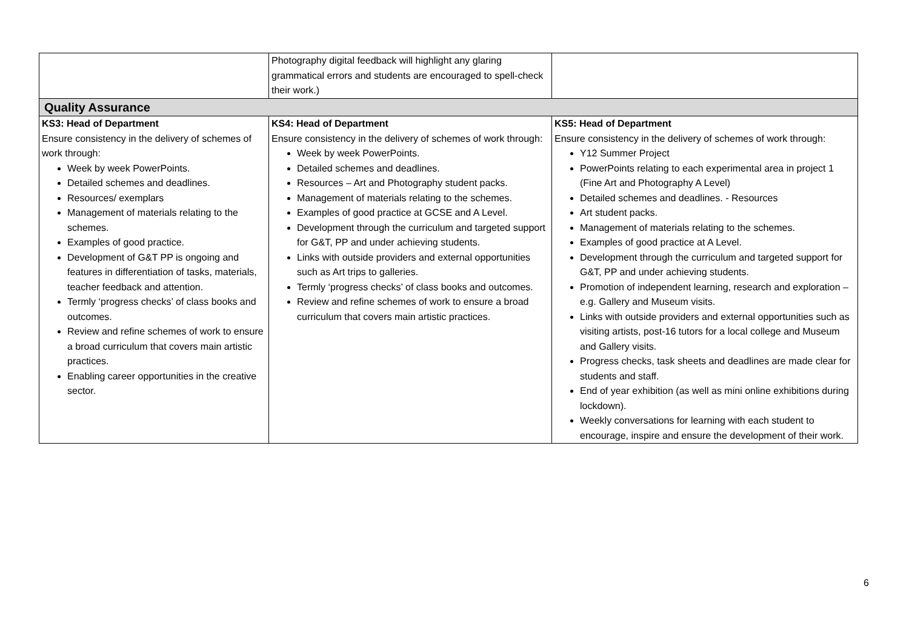| | Photography digital feedback will highlight any glaring grammatical errors and students are encouraged to spell-check their work.) | |
| Quality Assurance | | |
| KS3: Head of Department Ensure consistency in the delivery of schemes of work through: Week by week PowerPoints. Detailed schemes and deadlines. Resources/ exemplars Management of materials relating to the schemes. Examples of good practice. Development of G&T PP is ongoing and features in differentiation of tasks, materials, teacher feedback and attention. Termly ‘progress checks’ of class books and outcomes. Review and refine schemes of work to ensure a broad curriculum that covers main artistic practices. Enabling career opportunities in the creative sector. | KS4: Head of Department Ensure consistency in the delivery of schemes of work through: Week by week PowerPoints. Detailed schemes and deadlines. Resources – Art and Photography student packs. Management of materials relating to the schemes. Examples of good practice at GCSE and A Level. Development through the curriculum and targeted support for G&T, PP and under achieving students. Links with outside providers and external opportunities such as Art trips to galleries. Termly ‘progress checks’ of class books and outcomes. Review and refine schemes of work to ensure a broad curriculum that covers main artistic practices. | KS5: Head of Department Ensure consistency in the delivery of schemes of work through: Y12 Summer Project PowerPoints relating to each experimental area in project 1 (Fine Art and Photography A Level) Detailed schemes and deadlines. - Resources Art student packs. Management of materials relating to the schemes. Examples of good practice at A Level. Development through the curriculum and targeted support for G&T, PP and under achieving students. Promotion of independent learning, research and exploration – e.g. Gallery and Museum visits. Links with outside providers and external opportunities such as visiting artists, post-16 tutors for a local college and Museum and Gallery visits. Progress checks, task sheets and deadlines are made clear for students and staff. End of year exhibition (as well as mini online exhibitions during lockdown). Weekly conversations for learning with each student to encourage, inspire and ensure the development of their work. |
6